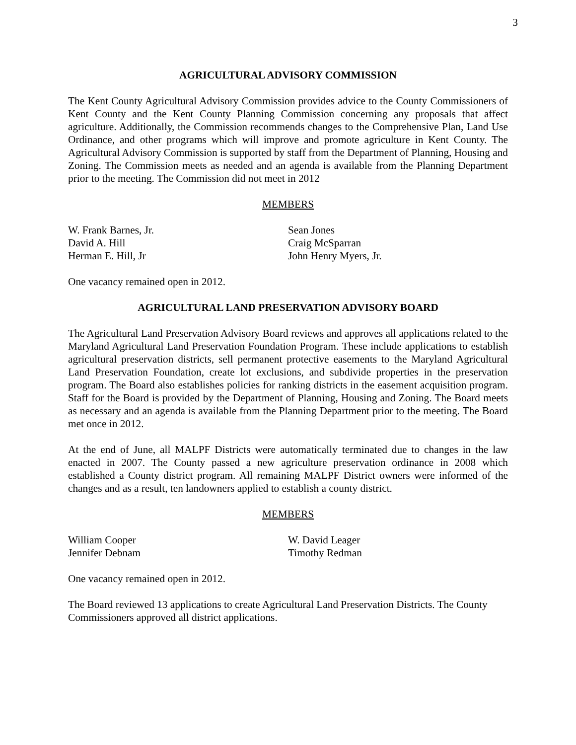3
AGRICULTURAL ADVISORY COMMISSION
The Kent County Agricultural Advisory Commission provides advice to the County Commissioners of Kent County and the Kent County Planning Commission concerning any proposals that affect agriculture. Additionally, the Commission recommends changes to the Comprehensive Plan, Land Use Ordinance, and other programs which will improve and promote agriculture in Kent County. The Agricultural Advisory Commission is supported by staff from the Department of Planning, Housing and Zoning. The Commission meets as needed and an agenda is available from the Planning Department prior to the meeting. The Commission did not meet in 2012
MEMBERS
W. Frank Barnes, Jr.
David A. Hill
Herman E. Hill, Jr
Sean Jones
Craig McSparran
John Henry Myers, Jr.
One vacancy remained open in 2012.
AGRICULTURAL LAND PRESERVATION ADVISORY BOARD
The Agricultural Land Preservation Advisory Board reviews and approves all applications related to the Maryland Agricultural Land Preservation Foundation Program. These include applications to establish agricultural preservation districts, sell permanent protective easements to the Maryland Agricultural Land Preservation Foundation, create lot exclusions, and subdivide properties in the preservation program. The Board also establishes policies for ranking districts in the easement acquisition program. Staff for the Board is provided by the Department of Planning, Housing and Zoning. The Board meets as necessary and an agenda is available from the Planning Department prior to the meeting. The Board met once in 2012.
At the end of June, all MALPF Districts were automatically terminated due to changes in the law enacted in 2007. The County passed a new agriculture preservation ordinance in 2008 which established a County district program. All remaining MALPF District owners were informed of the changes and as a result, ten landowners applied to establish a county district.
MEMBERS
William Cooper
Jennifer Debnam
W. David Leager
Timothy Redman
One vacancy remained open in 2012.
The Board reviewed 13 applications to create Agricultural Land Preservation Districts. The County Commissioners approved all district applications.